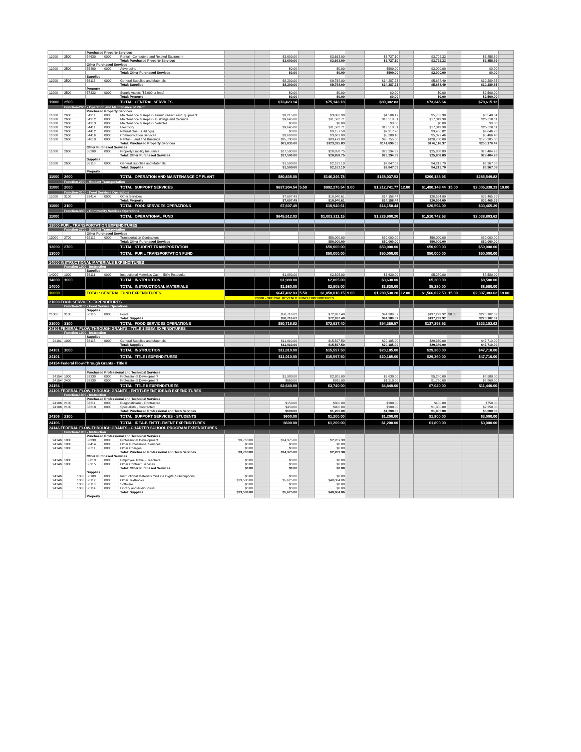| | | Purchased Property Services | | | | | | | | | | | | | | |
| 11000 | 2500 | 54630 | 0000 | Rental - Computers and Related Equipment | | | $3,600.00 | | $3,663.00 | | $3,727.10 | | $3,792.33 | | $3,858.69 | |
| | | | | Total: Purchased Property Services | | | $3,600.00 | | $3,663.00 | | $3,727.10 | | $3,792.33 | | $3,858.69 | |
| | | Other Purchased Services | | | | | | | | | | | | | | |
| 11000 | 2500 | 55400 | 0000 | Advertising | | | $0.00 | | $0.00 | | $500.00 | | $2,000.00 | | $0.00 | |
| | | | | Total: Other Purchased Services | | | $0.00 | | $0.00 | | $500.00 | | $2,000.00 | | $0.00 | |
| | | Supplies | | | | | | | | | | | | | | |
| 11000 | 2500 | 56118 | 0000 | General Supplies and Materials | | | $8,200.00 | | $9,768.00 | | $14,287.23 | | $5,688.49 | | $10,289.85 | |
| | | | | Total: Supplies | | | $8,200.00 | | $9,768.00 | | $14,287.23 | | $5,688.49 | | $10,289.85 | |
| | | Property | | | | | | | | | | | | | | |
| 11000 | 2500 | 57332 | 0000 | Supply Assets ($5,000 or less) | | | $0.00 | | $0.00 | | $0.00 | | $0.00 | | $2,500.00 | |
| | | | | Total: Property | | | $0.00 | | $0.00 | | $0.00 | | $0.00 | | $2,500.00 | |
| 11000 | 2500 | | | TOTAL: CENTRAL SERVICES | | | $73,423.14 | | $75,143.18 | | $80,302.83 | | $73,345.64 | | $78,615.12 | |
| | Function-2600 - Operation and Maintenance of Plant | | | | | | | | | | | | | | | |
| | | Purchased Property Services | | | | | | | | | | | | | | |
| 11000 | 2600 | 54311 | 0000 | Maintenance & Repair - Furniture/Fixtures/Equipment | | | $3,215.00 | | $3,860.90 | | $4,506.17 | | $5,783.30 | | $8,540.04 | |
| 11000 | 2600 | 54312 | 0000 | Maintenance & Repair - Buildings and Grounds | | | $9,645.00 | | $11,582.71 | | $13,518.51 | | $17,349.90 | | $25,620.11 | |
| 11000 | 2600 | 54313 | 0000 | Maintenance & Repair - Vehicles | | | $0.00 | | $0.00 | | $0.00 | | $0.00 | | $0.00 | |
| 11000 | 2600 | 54411 | 0000 | Electricity | | | $9,645.00 | | $11,582.71 | | $13,518.51 | | $17,349.90 | | $25,620.11 | |
| 11000 | 2600 | 54412 | 0000 | Natural Gas (Buildings) | | | $0.00 | | $9,157.50 | | $9,317.76 | | $9,480.82 | | $9,646.73 | |
| 11000 | 2600 | 54416 | 0000 | Communication Services | | | $3,600.00 | | $3,663.00 | | $5,280.10 | | $5,372.46 | | $5,466.48 | |
| 11000 | 2600 | 54610 | 0000 | Rental - Land and Buildings | | | $35,730.00 | | $83,479.00 | | $95,755.00 | | $120,780.00 | | $175,285.00 | |
| | | | | Total: Purchased Property Services | | | $61,835.00 | | $123,325.83 | | $141,896.05 | | $176,116.37 | | $250,178.47 | |
| | | Other Purchased Services | | | | | | | | | | | | | | |
| 11000 | 2600 | 55200 | 0000 | Property/Liability Insurance | | | $17,500.00 | | $20,858.75 | | $23,294.39 | | $25,808.89 | | $28,404.26 | |
| | | | | Total: Other Purchased Services | | | $17,500.00 | | $20,858.75 | | $23,294.39 | | $25,808.89 | | $28,404.26 | |
| | | Supplies | | | | | | | | | | | | | | |
| 11000 | 2600 | 56118 | 0000 | General Supplies and Materials | | | $1,500.00 | | $2,162.19 | | $2,847.09 | | $4,213.70 | | $6,967.08 | |
| | | | | Total: Supplies | | | $1,500.00 | | $2,162.19 | | $2,847.09 | | $4,213.70 | | $6,967.08 | |
| | | Property | | | | | | | | | | | | | | |
| 11000 | 2600 | | | TOTAL: OPERATION AND MAINTENANCE OF PLANT | | | $80,835.00 | | $146,346.78 | | $168,037.53 | | $206,138.96 | | $285,549.82 | |
| | Function-2700 - Student Transportation | | | | | | | | | | | | | | | |
| 11000 | 2000 | | | TOTAL: SUPPORT SERVICES | | | $637,904.54 | 5.50 | $992,270.54 | 9.00 | $1,212,741.77 | 12.00 | $1,490,148.44 | 15.00 | $2,005,338.23 | 19.00 |
| | Function-3100 - Food Services Operations | | | | | | | | | | | | | | | |
| 11000 | 3100 | 53414 | 0000 | Other Services | | | $7,607.49 | | $10,940.61 | | $14,158.44 | | $20,594.09 | | $33,465.39 | |
| | | | | Total: Property | | | $7,607.49 | | $10,940.61 | | $14,158.44 | | $20,594.09 | | $33,465.39 | |
| 11000 | 3100 | | | TOTAL: FOOD SERVICES OPERATIONS | | | $7,607.49 | | $10,940.61 | | $14,158.44 | | $20,594.09 | | $33,465.39 | |
| | Function-3300 - Community Services Operations | | | | | | | | | | | | | | | |
| 11000 | | | | TOTAL: OPERATIONAL FUND | | | $645,512.03 | | $1,003,211.15 | | $1,226,900.20 | | $1,510,742.53 | | $2,038,803.62 | |
| 13000 PUPIL TRANSPORTATION EXPENDITURES | | | | | | | | | | | | | | | | |
| | Function-2700 - Student Transportation | | | | | | | | | | | | | | | |
| | | Other Purchased Services | | | | | | | | | | | | | | |
| 13000 | 2700 | 55112 | 0000 | Transportation Contractors | | | | | $50,000.00 | | $50,000.00 | | $50,000.00 | | $50,000.00 | |
| | | | | Total: Other Purchased Services | | | | | $50,000.00 | | $50,000.00 | | $50,000.00 | | $50,000.00 | |
| 13000 | 2700 | | | TOTAL: STUDENT TRANSPORTATION | | | | | $50,000.00 | | $50,000.00 | | $50,000.00 | | $50,000.00 | |
| 13000 | | | | TOTAL: PUPIL TRANSPORTATION FUND | | | | | $50,000.00 | | $50,000.00 | | $50,000.00 | | $50,000.00 | |
| 14000 INSTRUCTIONAL MATERIALS EXPENDITURES | | | | | | | | | | | | | | | | |
| | Function-1000 - Instruction | | | | | | | | | | | | | | | |
| | | Supplies | | | | | | | | | | | | | | |
| 14000 | 1000 | 56111 | 0000 | Instructional Materials Cash - 50% Textbooks | | | $1,980.00 | | $2,805.00 | | $3,630.00 | | $5,280.00 | | $8,580.00 | |
| 14000 | 1000 | | | TOTAL: INSTRUCTION | | | $1,980.00 | | $2,805.00 | | $3,630.00 | | $5,280.00 | | $8,580.00 | |
| 14000 | | | | TOTAL: INSTRUCTIONAL MATERIALS | | | $1,980.00 | | $2,805.00 | | $3,630.00 | | $5,280.00 | | $8,580.00 | |
| 10000 | | TOTAL: GENERAL FUND EXPENDITURES | | | | | $647,492.03 | 5.50 | $1,058,016.15 | 9.00 | $1,280,530.20 | 12.00 | $1,566,022.53 | 15.00 | $2,097,383.62 | 19.00 |
| | | | | | 20000 - SPECIAL REVENUE FUND EXPENDITURES | | | | | | | | | | | |
| 21000 FOOD SERVICES EXPENDITURES | | | | | | | | | | | | | | | | |
| | Function-3100 - Food Service Operations | | | | | | | | | | | | | | | |
| | | Supplies | | | | | | | | | | | | | | |
| 21000 | 3100 | 56116 | 0000 | Food | | | $50,716.62 | | $72,937.40 | | $94,389.57 | | $137,293.92 | $0.00 | $223,102.62 | |
| | | | | Total: Supplies | | | $50,716.62 | | $72,937.40 | | $94,389.57 | | $137,293.92 | | $223,102.62 | |
| 21000 | 3100 | | | TOTAL: FOOD SERVICES OPERATIONS | | | $50,716.62 | | $72,937.40 | | $94,389.57 | | $137,293.92 | | $223,102.62 | |
| 24101 FEDERAL FLOW-THROUGH GRANTS - TITLE 1 ESEA EXPENDITURES | | | | | | | | | | | | | | | | |
| | Function-1000 - Instruction | | | | | | | | | | | | | | | |
| | | Supplies | | | | | | | | | | | | | | |
| 24101 | 1000 | 56118 | 0000 | General Supplies and Materials | | | $11,010.00 | | $15,597.50 | | $20,185.00 | | $29,360.00 | | $47,710.00 | |
| | | | | Total: Supplies | | | $11,010.00 | | $15,597.50 | | $20,185.00 | | $29,360.00 | | $47,710.00 | |
| 24101 | 1000 | | | TOTAL: INSTRUCTION | | | $11,010.00 | | $15,597.50 | | $20,185.00 | | $29,360.00 | | $47,710.00 | |
| 24101 | | | | TOTAL: TITLE I EXPENDITURES | | | $11,010.00 | | $15,597.50 | | $20,185.00 | | $29,360.00 | | $47,710.00 | |
| 24154 Federal Flow-Through Grants - Title II | | | | | | | | | | | | | | | | |
| | | Purchased Professional and Technical Services | | | | | | | | | | | | | | |
| 24154 | 1000 | 53330 | 0000 | Professional Development | | | $1,980.00 | | $2,805.00 | | $3,630.00 | | $5,280.00 | | $8,580.00 | |
| 24154 | 2400 | 53330 | 0000 | Professional Development | | | $660.00 | | $935.00 | | $1,210.00 | | $1,760.00 | | $2,860.00 | |
| 24154 | | | | TOTAL: TITLE II EXPENDITURES | | | $2,640.00 | | $3,740.00 | | $4,840.00 | | $7,040.00 | | $11,440.00 | |
| 24106 FEDERAL FLOW-THROUGH GRANTS - ENTITLEMENT IDEA-B EXPENDITURES | | | | | | | | | | | | | | | | |
| | Function-1000 - Instruction | | | | | | | | | | | | | | | |
| | | Purchased Professional and Technical Services | | | | | | | | | | | | | | |
| 24106 | 2100 | 53211 | 0000 | Diagnosticians - Contracted | | | $150.00 | | $300.00 | | $300.00 | | $450.00 | | $750.00 | |
| 24106 | 2100 | 53218 | 0000 | Specialists - Contracted | | | $450.00 | | $900.00 | | $900.00 | | $1,350.00 | | $2,250.00 | |
| | | | | Total: Purchased Professional and Tech Services | | | $600.00 | | $1,200.00 | | $1,200.00 | | $1,800.00 | | $3,000.00 | |
| 24106 | 2100 | | | TOTAL: SUPPORT SERVICES - STUDENTS | | | $600.00 | | $1,200.00 | | $1,200.00 | | $1,800.00 | | $3,000.00 | |
| 24106 | | | | TOTAL: IDEA-B ENTITLEMENT EXPENDITURES | | | $600.00 | | $1,200.00 | | $1,200.00 | | $1,800.00 | | $3,000.00 | |
| 24146 FEDERAL FLOW-THROUGH GRANTS - CHARTER SCHOOL PROGRAM EXPENDITURES | | | | | | | | | | | | | | | | |
| | Function-1000 - Instruction | | | | | | | | | | | | | | | |
| | | Purchased Professional and Technical Services | | | | | | | | | | | | | | |
| 24146 | 1000 | 53330 | 0000 | Professional Development | $3,763.00 | | $14,375.00 | | $2,289.38 | | | | | | | |
| 24146 | 1000 | 53414 | 0000 | Other Professional Services | $0.00 | | $0.00 | | $0.00 | | | | | | | |
| 24146 | 1000 | 53711 | 0000 | Other Charges | $0.00 | | $0.00 | | $0.00 | | | | | | | |
| | | | | Total: Purchased Professional and Tech Services | $3,763.00 | | $14,375.00 | | $2,289.38 | | | | | | | |
| | | Other Purchased Services | | | | | | | | | | | | | | |
| 24146 | 1000 | 55819 | 0000 | Employee Travel - Teachers | $0.00 | | $0.00 | | $0.00 | | | | | | | |
| 24146 | 1000 | 55915 | 0000 | Other Contract Services | $0.00 | | $0.00 | | $0.00 | | | | | | | |
| | | | | Total: Other Purchased Services | $0.00 | | $0.00 | | $0.00 | | | | | | | |
| | | Supplies | | | | | | | | | | | | | | |
| 24146 | 1000 | 56109 | 0000 | Instructional Materials On-Line Digital Subscriptions | $0.00 | | $0.00 | | $0.00 | | | | | | | |
| 24146 | 1000 | 56112 | 0000 | Other Textbooks | $13,500.00 | | $5,625.00 | | $40,064.06 | | | | | | | |
| 24146 | 1000 | 56113 | 0000 | Software | $0.00 | | $0.00 | | $0.00 | | | | | | | |
| 24146 | 1000 | 56114 | 0000 | Library and Audio Visual | $0.00 | | $0.00 | | $0.00 | | | | | | | |
| | | | | Total: Supplies | $13,500.00 | | $5,625.00 | | $40,064.06 | | | | | | | |
| | | Property | | | | | | | | | | | | | | |